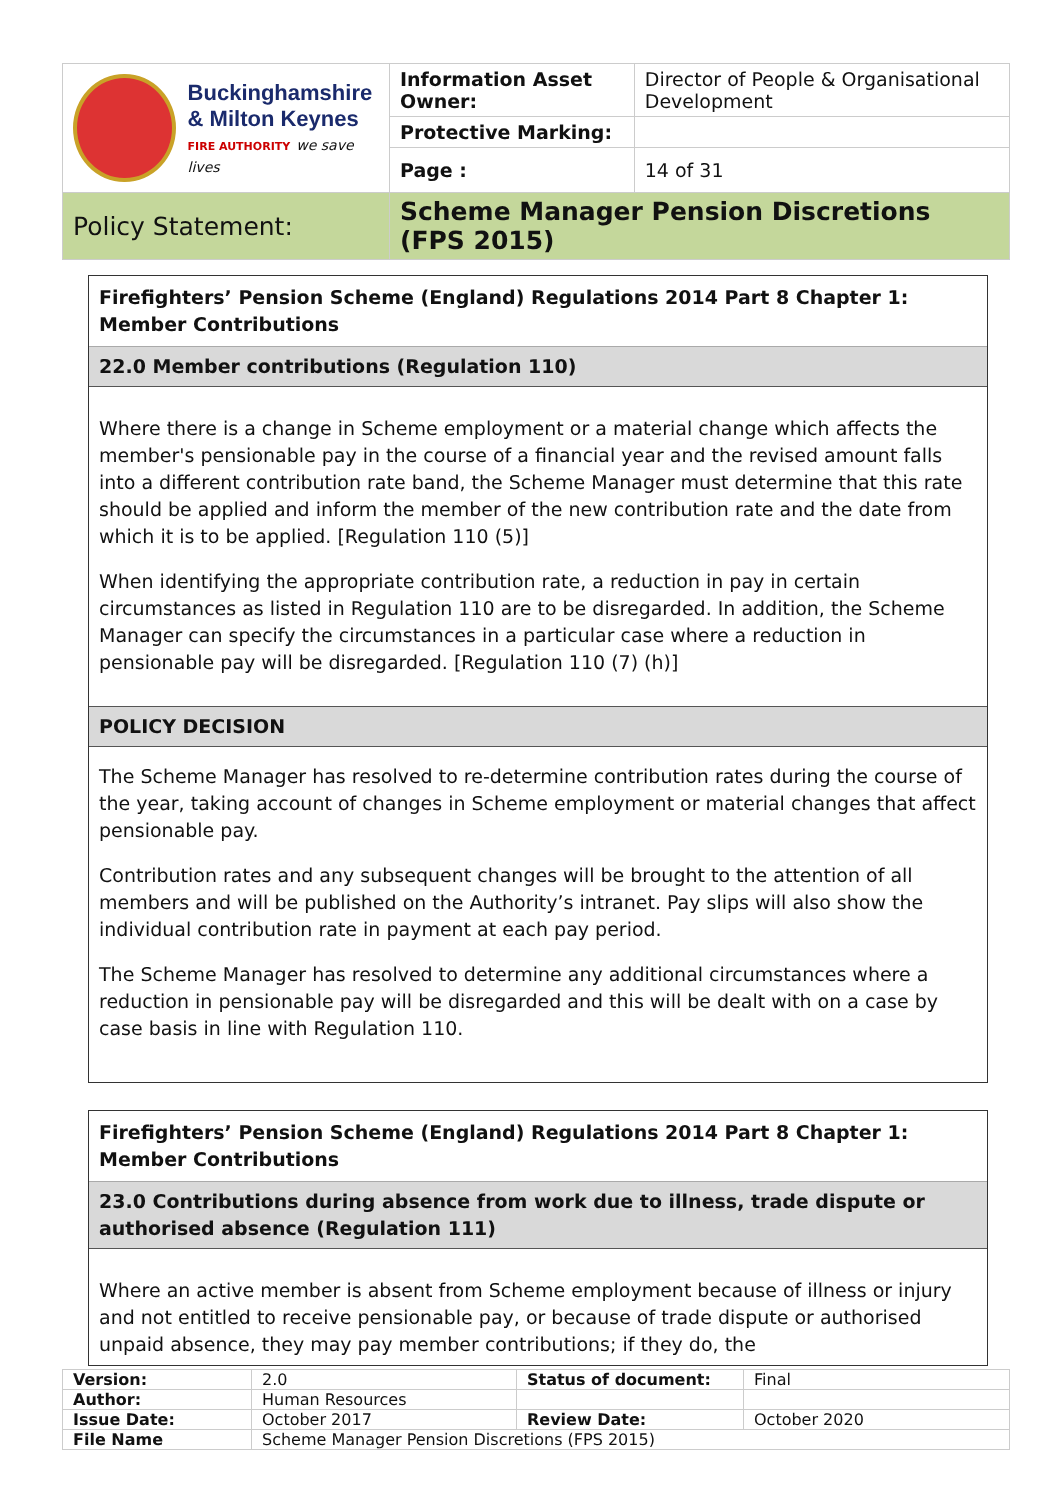| Buckinghamshire & Milton Keynes FIRE AUTHORITY we save lives | Information Asset Owner: | Director of People & Organisational Development |
| | Protective Marking: | |
| | Page : | 14 of 31 |
| Policy Statement: | Scheme Manager Pension Discretions (FPS 2015) | |
Firefighters’ Pension Scheme (England) Regulations 2014 Part 8 Chapter 1: Member Contributions
22.0 Member contributions (Regulation 110)
Where there is a change in Scheme employment or a material change which affects the member's pensionable pay in the course of a financial year and the revised amount falls into a different contribution rate band, the Scheme Manager must determine that this rate should be applied and inform the member of the new contribution rate and the date from which it is to be applied. [Regulation 110 (5)]
When identifying the appropriate contribution rate, a reduction in pay in certain circumstances as listed in Regulation 110 are to be disregarded. In addition, the Scheme Manager can specify the circumstances in a particular case where a reduction in pensionable pay will be disregarded. [Regulation 110 (7) (h)]
POLICY DECISION
The Scheme Manager has resolved to re-determine contribution rates during the course of the year, taking account of changes in Scheme employment or material changes that affect pensionable pay.
Contribution rates and any subsequent changes will be brought to the attention of all members and will be published on the Authority’s intranet. Pay slips will also show the individual contribution rate in payment at each pay period.
The Scheme Manager has resolved to determine any additional circumstances where a reduction in pensionable pay will be disregarded and this will be dealt with on a case by case basis in line with Regulation 110.
Firefighters’ Pension Scheme (England) Regulations 2014 Part 8 Chapter 1: Member Contributions
23.0 Contributions during absence from work due to illness, trade dispute or authorised absence (Regulation 111)
Where an active member is absent from Scheme employment because of illness or injury and not entitled to receive pensionable pay, or because of trade dispute or authorised unpaid absence, they may pay member contributions; if they do, the
| Version: | 2.0 | Status of document: | Final |
| Author: | Human Resources | | |
| Issue Date: | October 2017 | Review Date: | October 2020 |
| File Name | Scheme Manager Pension Discretions (FPS 2015) | | |